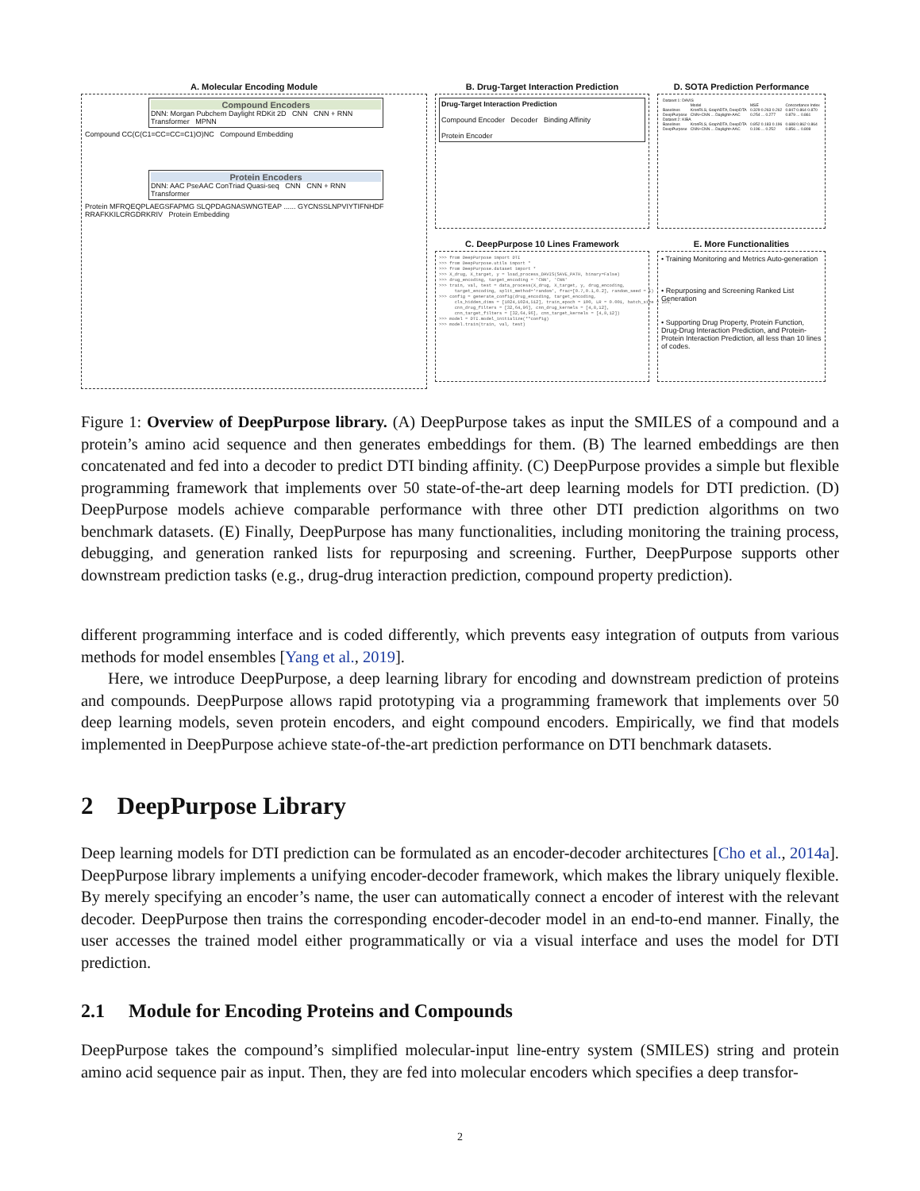A. Molecular Encoding Module
Compound Encoders
DNN: Morgan Pubchem Daylight RDKit 2D CNN CNN + RNN Transformer MPNN
Compound CC(C(C1=CC=CC=C1)O)NC Compound Embedding
Protein Encoders
DNN: AAC PseAAC ConTriad Quasi-seq CNN CNN + RNN Transformer
Protein MFRQEQPLAEGSFAPMG SLQPDAGNASWNGTEAP ...... GYCNSSLNPVIYTIFNHDF RRAFKKILCRGDRKRIV Protein Embedding
B. Drug-Target Interaction Prediction
Drug-Target Interaction Prediction
Compound Encoder Decoder Binding Affinity
Protein Encoder
C. DeepPurpose 10 Lines Framework
>>> from DeepPurpose import DTI
>>> from DeepPurpose.utils import *
>>> from DeepPurpose.dataset import *
>>> X_drug, X_target, y = load_process_DAVIS(SAVE_PATH, binary=False)
>>> drug_encoding, target_encoding = 'CNN', 'CNN'
>>> train, val, test = data_process(X_drug, X_target, y, drug_encoding,
      target_encoding, split_method='random', frac=[0.7,0.1,0.2], random_seed = 1)
>>> config = generate_config(drug_encoding, target_encoding,
      cls_hidden_dims = [1024,1024,512], train_epoch = 100, LR = 0.001, batch_size = 256,
      cnn_drug_filters = [32,64,96], cnn_drug_kernels = [4,8,12],
      cnn_target_filters = [32,64,96], cnn_target_kernels = [4,8,12])
>>> model = DTI.model_initialize(**config)
>>> model.train(train, val, test)
D. SOTA Prediction Performance
| Dataset 1: DAVIS | | | |
| | Model | MSE | Concordance Index |
| Baselines | KronRLS, GraphDTA, DeepDTA | 0.329 0.263 0.262 | 0.847 0.864 0.870 |
| DeepPurpose | CNN+CNN ... Daylight+AAC | 0.254 ... 0.277 | 0.879 ... 0.861 |
| Dataset 2: KIBA | | | |
| Baselines | KronRLS, GraphDTA, DeepDTA | 0.852 0.183 0.196 | 0.688 0.862 0.864 |
| DeepPurpose | CNN+CNN ... Daylight+AAC | 0.196 ... 0.252 | 0.856 ... 0.808 |
E. More Functionalities
• Training Monitoring and Metrics Auto-generation
• Repurposing and Screening Ranked List Generation
• Supporting Drug Property, Protein Function, Drug-Drug Interaction Prediction, and Protein-Protein Interaction Prediction, all less than 10 lines of codes.
Figure 1: Overview of DeepPurpose library. (A) DeepPurpose takes as input the SMILES of a compound and a protein’s amino acid sequence and then generates embeddings for them. (B) The learned embeddings are then concatenated and fed into a decoder to predict DTI binding affinity. (C) DeepPurpose provides a simple but flexible programming framework that implements over 50 state-of-the-art deep learning models for DTI prediction. (D) DeepPurpose models achieve comparable performance with three other DTI prediction algorithms on two benchmark datasets. (E) Finally, DeepPurpose has many functionalities, including monitoring the training process, debugging, and generation ranked lists for repurposing and screening. Further, DeepPurpose supports other downstream prediction tasks (e.g., drug-drug interaction prediction, compound property prediction).
different programming interface and is coded differently, which prevents easy integration of outputs from various methods for model ensembles [Yang et al., 2019].
Here, we introduce DeepPurpose, a deep learning library for encoding and downstream prediction of proteins and compounds. DeepPurpose allows rapid prototyping via a programming framework that implements over 50 deep learning models, seven protein encoders, and eight compound encoders. Empirically, we find that models implemented in DeepPurpose achieve state-of-the-art prediction performance on DTI benchmark datasets.
2 DeepPurpose Library
Deep learning models for DTI prediction can be formulated as an encoder-decoder architectures [Cho et al., 2014a]. DeepPurpose library implements a unifying encoder-decoder framework, which makes the library uniquely flexible. By merely specifying an encoder’s name, the user can automatically connect a encoder of interest with the relevant decoder. DeepPurpose then trains the corresponding encoder-decoder model in an end-to-end manner. Finally, the user accesses the trained model either programmatically or via a visual interface and uses the model for DTI prediction.
2.1 Module for Encoding Proteins and Compounds
DeepPurpose takes the compound’s simplified molecular-input line-entry system (SMILES) string and protein amino acid sequence pair as input. Then, they are fed into molecular encoders which specifies a deep transfor-
2